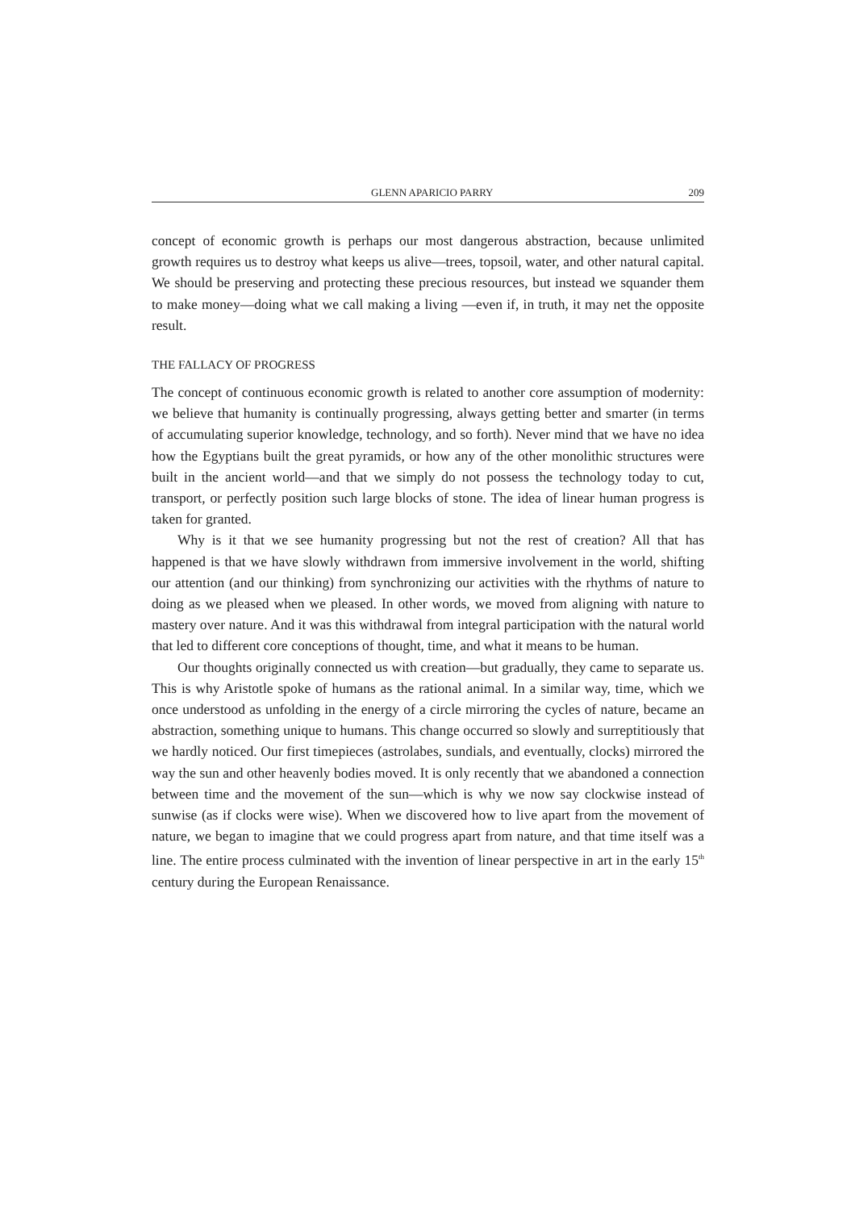GLENN APARICIO PARRY 209
concept of economic growth is perhaps our most dangerous abstraction, because unlimited growth requires us to destroy what keeps us alive—trees, topsoil, water, and other natural capital. We should be preserving and protecting these precious resources, but instead we squander them to make money—doing what we call making a living —even if, in truth, it may net the opposite result.
THE FALLACY OF PROGRESS
The concept of continuous economic growth is related to another core assumption of modernity: we believe that humanity is continually progressing, always getting better and smarter (in terms of accumulating superior knowledge, technology, and so forth). Never mind that we have no idea how the Egyptians built the great pyramids, or how any of the other monolithic structures were built in the ancient world—and that we simply do not possess the technology today to cut, transport, or perfectly position such large blocks of stone. The idea of linear human progress is taken for granted.
Why is it that we see humanity progressing but not the rest of creation? All that has happened is that we have slowly withdrawn from immersive involvement in the world, shifting our attention (and our thinking) from synchronizing our activities with the rhythms of nature to doing as we pleased when we pleased. In other words, we moved from aligning with nature to mastery over nature. And it was this withdrawal from integral participation with the natural world that led to different core conceptions of thought, time, and what it means to be human.
Our thoughts originally connected us with creation—but gradually, they came to separate us. This is why Aristotle spoke of humans as the rational animal. In a similar way, time, which we once understood as unfolding in the energy of a circle mirroring the cycles of nature, became an abstraction, something unique to humans. This change occurred so slowly and surreptitiously that we hardly noticed. Our first timepieces (astrolabes, sundials, and eventually, clocks) mirrored the way the sun and other heavenly bodies moved. It is only recently that we abandoned a connection between time and the movement of the sun—which is why we now say clockwise instead of sunwise (as if clocks were wise). When we discovered how to live apart from the movement of nature, we began to imagine that we could progress apart from nature, and that time itself was a line. The entire process culminated with the invention of linear perspective in art in the early 15<sup>th</sup> century during the European Renaissance.